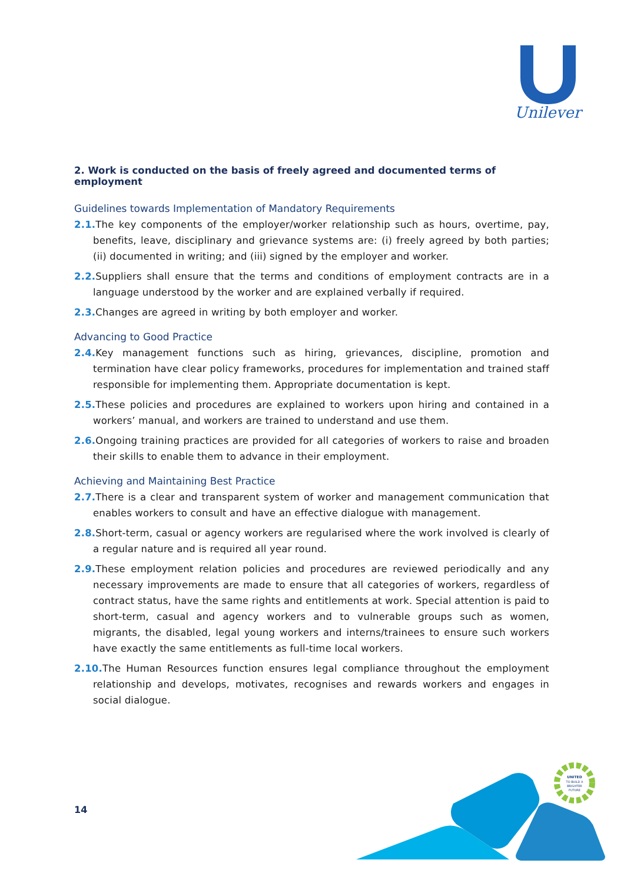Unilever
2. Work is conducted on the basis of freely agreed and documented terms of employment
Guidelines towards Implementation of Mandatory Requirements
2.1. The key components of the employer/worker relationship such as hours, overtime, pay, benefits, leave, disciplinary and grievance systems are: (i) freely agreed by both parties; (ii) documented in writing; and (iii) signed by the employer and worker.
2.2. Suppliers shall ensure that the terms and conditions of employment contracts are in a language understood by the worker and are explained verbally if required.
2.3. Changes are agreed in writing by both employer and worker.
Advancing to Good Practice
2.4. Key management functions such as hiring, grievances, discipline, promotion and termination have clear policy frameworks, procedures for implementation and trained staff responsible for implementing them. Appropriate documentation is kept.
2.5. These policies and procedures are explained to workers upon hiring and contained in a workers’ manual, and workers are trained to understand and use them.
2.6. Ongoing training practices are provided for all categories of workers to raise and broaden their skills to enable them to advance in their employment.
Achieving and Maintaining Best Practice
2.7. There is a clear and transparent system of worker and management communication that enables workers to consult and have an effective dialogue with management.
2.8. Short-term, casual or agency workers are regularised where the work involved is clearly of a regular nature and is required all year round.
2.9. These employment relation policies and procedures are reviewed periodically and any necessary improvements are made to ensure that all categories of workers, regardless of contract status, have the same rights and entitlements at work. Special attention is paid to short-term, casual and agency workers and to vulnerable groups such as women, migrants, the disabled, legal young workers and interns/trainees to ensure such workers have exactly the same entitlements as full-time local workers.
2.10. The Human Resources function ensures legal compliance throughout the employment relationship and develops, motivates, recognises and rewards workers and engages in social dialogue.
14
UNITED
TO BUILD A
BRIGHTER
FUTURE